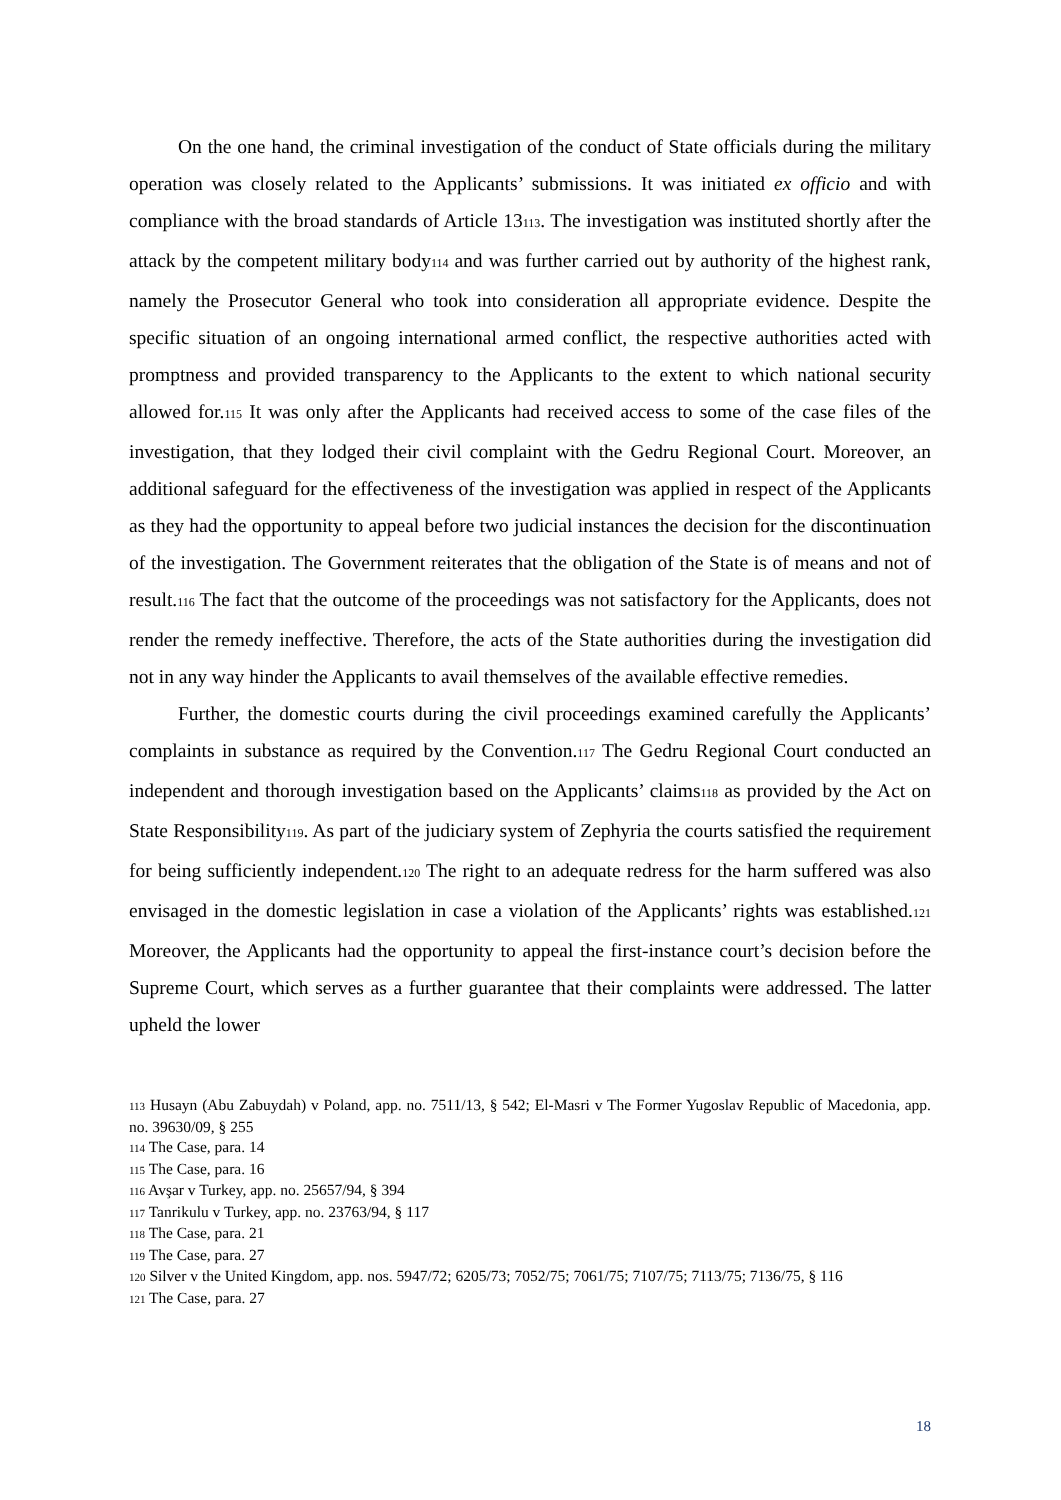On the one hand, the criminal investigation of the conduct of State officials during the military operation was closely related to the Applicants’ submissions. It was initiated ex officio and with compliance with the broad standards of Article 13<sup>113</sup>. The investigation was instituted shortly after the attack by the competent military body<sup>114</sup> and was further carried out by authority of the highest rank, namely the Prosecutor General who took into consideration all appropriate evidence. Despite the specific situation of an ongoing international armed conflict, the respective authorities acted with promptness and provided transparency to the Applicants to the extent to which national security allowed for.<sup>115</sup> It was only after the Applicants had received access to some of the case files of the investigation, that they lodged their civil complaint with the Gedru Regional Court. Moreover, an additional safeguard for the effectiveness of the investigation was applied in respect of the Applicants as they had the opportunity to appeal before two judicial instances the decision for the discontinuation of the investigation. The Government reiterates that the obligation of the State is of means and not of result.<sup>116</sup> The fact that the outcome of the proceedings was not satisfactory for the Applicants, does not render the remedy ineffective. Therefore, the acts of the State authorities during the investigation did not in any way hinder the Applicants to avail themselves of the available effective remedies.
Further, the domestic courts during the civil proceedings examined carefully the Applicants’ complaints in substance as required by the Convention.<sup>117</sup> The Gedru Regional Court conducted an independent and thorough investigation based on the Applicants’ claims<sup>118</sup> as provided by the Act on State Responsibility<sup>119</sup>. As part of the judiciary system of Zephyria the courts satisfied the requirement for being sufficiently independent.<sup>120</sup> The right to an adequate redress for the harm suffered was also envisaged in the domestic legislation in case a violation of the Applicants’ rights was established.<sup>121</sup> Moreover, the Applicants had the opportunity to appeal the first-instance court’s decision before the Supreme Court, which serves as a further guarantee that their complaints were addressed. The latter upheld the lower
113 Husayn (Abu Zabuydah) v Poland, app. no. 7511/13, § 542; El-Masri v The Former Yugoslav Republic of Macedonia, app. no. 39630/09, § 255
114 The Case, para. 14
115 The Case, para. 16
116 Avşar v Turkey, app. no. 25657/94, § 394
117 Tanrikulu v Turkey, app. no. 23763/94, § 117
118 The Case, para. 21
119 The Case, para. 27
120 Silver v the United Kingdom, app. nos. 5947/72; 6205/73; 7052/75; 7061/75; 7107/75; 7113/75; 7136/75, § 116
121 The Case, para. 27
18